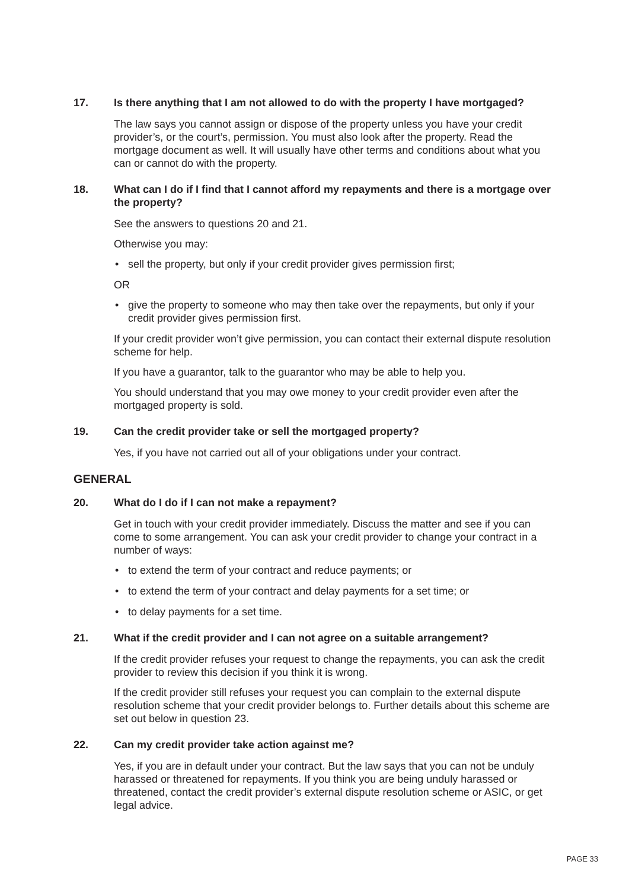17. Is there anything that I am not allowed to do with the property I have mortgaged?
The law says you cannot assign or dispose of the property unless you have your credit provider’s, or the court’s, permission. You must also look after the property. Read the mortgage document as well. It will usually have other terms and conditions about what you can or cannot do with the property.
18. What can I do if I find that I cannot afford my repayments and there is a mortgage over the property?
See the answers to questions 20 and 21.
Otherwise you may:
• sell the property, but only if your credit provider gives permission first;
OR
• give the property to someone who may then take over the repayments, but only if your credit provider gives permission first.
If your credit provider won’t give permission, you can contact their external dispute resolution scheme for help.
If you have a guarantor, talk to the guarantor who may be able to help you.
You should understand that you may owe money to your credit provider even after the mortgaged property is sold.
19. Can the credit provider take or sell the mortgaged property?
Yes, if you have not carried out all of your obligations under your contract.
GENERAL
20. What do I do if I can not make a repayment?
Get in touch with your credit provider immediately. Discuss the matter and see if you can come to some arrangement. You can ask your credit provider to change your contract in a number of ways:
• to extend the term of your contract and reduce payments; or
• to extend the term of your contract and delay payments for a set time; or
• to delay payments for a set time.
21. What if the credit provider and I can not agree on a suitable arrangement?
If the credit provider refuses your request to change the repayments, you can ask the credit provider to review this decision if you think it is wrong.
If the credit provider still refuses your request you can complain to the external dispute resolution scheme that your credit provider belongs to. Further details about this scheme are set out below in question 23.
22. Can my credit provider take action against me?
Yes, if you are in default under your contract. But the law says that you can not be unduly harassed or threatened for repayments. If you think you are being unduly harassed or threatened, contact the credit provider’s external dispute resolution scheme or ASIC, or get legal advice.
PAGE 33